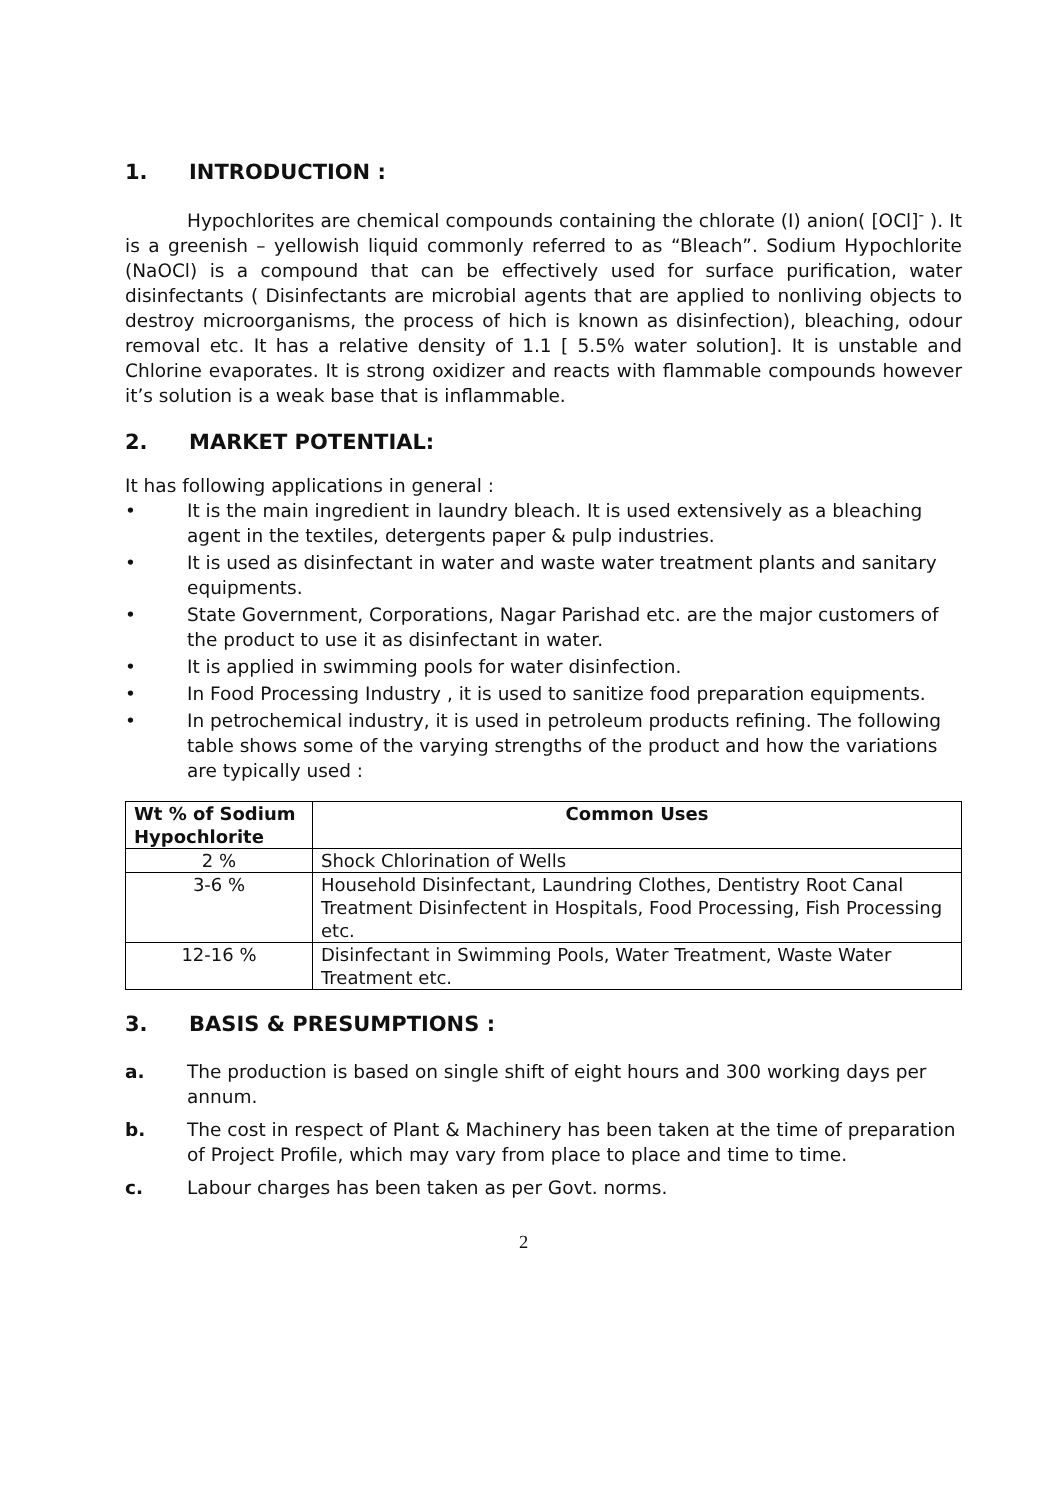1. INTRODUCTION :
Hypochlorites are chemical compounds containing the chlorate (I) anion( [OCl]<sup>-</sup> ). It is a greenish – yellowish liquid commonly referred to as “Bleach”. Sodium Hypochlorite (NaOCl) is a compound that can be effectively used for surface purification, water disinfectants ( Disinfectants are microbial agents that are applied to nonliving objects to destroy microorganisms, the process of hich is known as disinfection), bleaching, odour removal etc. It has a relative density of 1.1 [ 5.5% water solution]. It is unstable and Chlorine evaporates. It is strong oxidizer and reacts with flammable compounds however it’s solution is a weak base that is inflammable.
2. MARKET POTENTIAL:
It has following applications in general :
• It is the main ingredient in laundry bleach. It is used extensively as a bleaching agent in the textiles, detergents paper & pulp industries.
• It is used as disinfectant in water and waste water treatment plants and sanitary equipments.
• State Government, Corporations, Nagar Parishad etc. are the major customers of the product to use it as disinfectant in water.
• It is applied in swimming pools for water disinfection.
• In Food Processing Industry , it is used to sanitize food preparation equipments.
• In petrochemical industry, it is used in petroleum products refining. The following table shows some of the varying strengths of the product and how the variations are typically used :
| Wt % of Sodium Hypochlorite | Common Uses |
| --- | --- |
| 2 % | Shock Chlorination of Wells |
| 3-6 % | Household Disinfectant, Laundring Clothes, Dentistry Root Canal Treatment Disinfectent in Hospitals, Food Processing, Fish Processing etc. |
| 12-16 % | Disinfectant in Swimming Pools, Water Treatment, Waste Water Treatment etc. |
3. BASIS & PRESUMPTIONS :
a. The production is based on single shift of eight hours and 300 working days per annum.
b. The cost in respect of Plant & Machinery has been taken at the time of preparation of Project Profile, which may vary from place to place and time to time.
c. Labour charges has been taken as per Govt. norms.
2